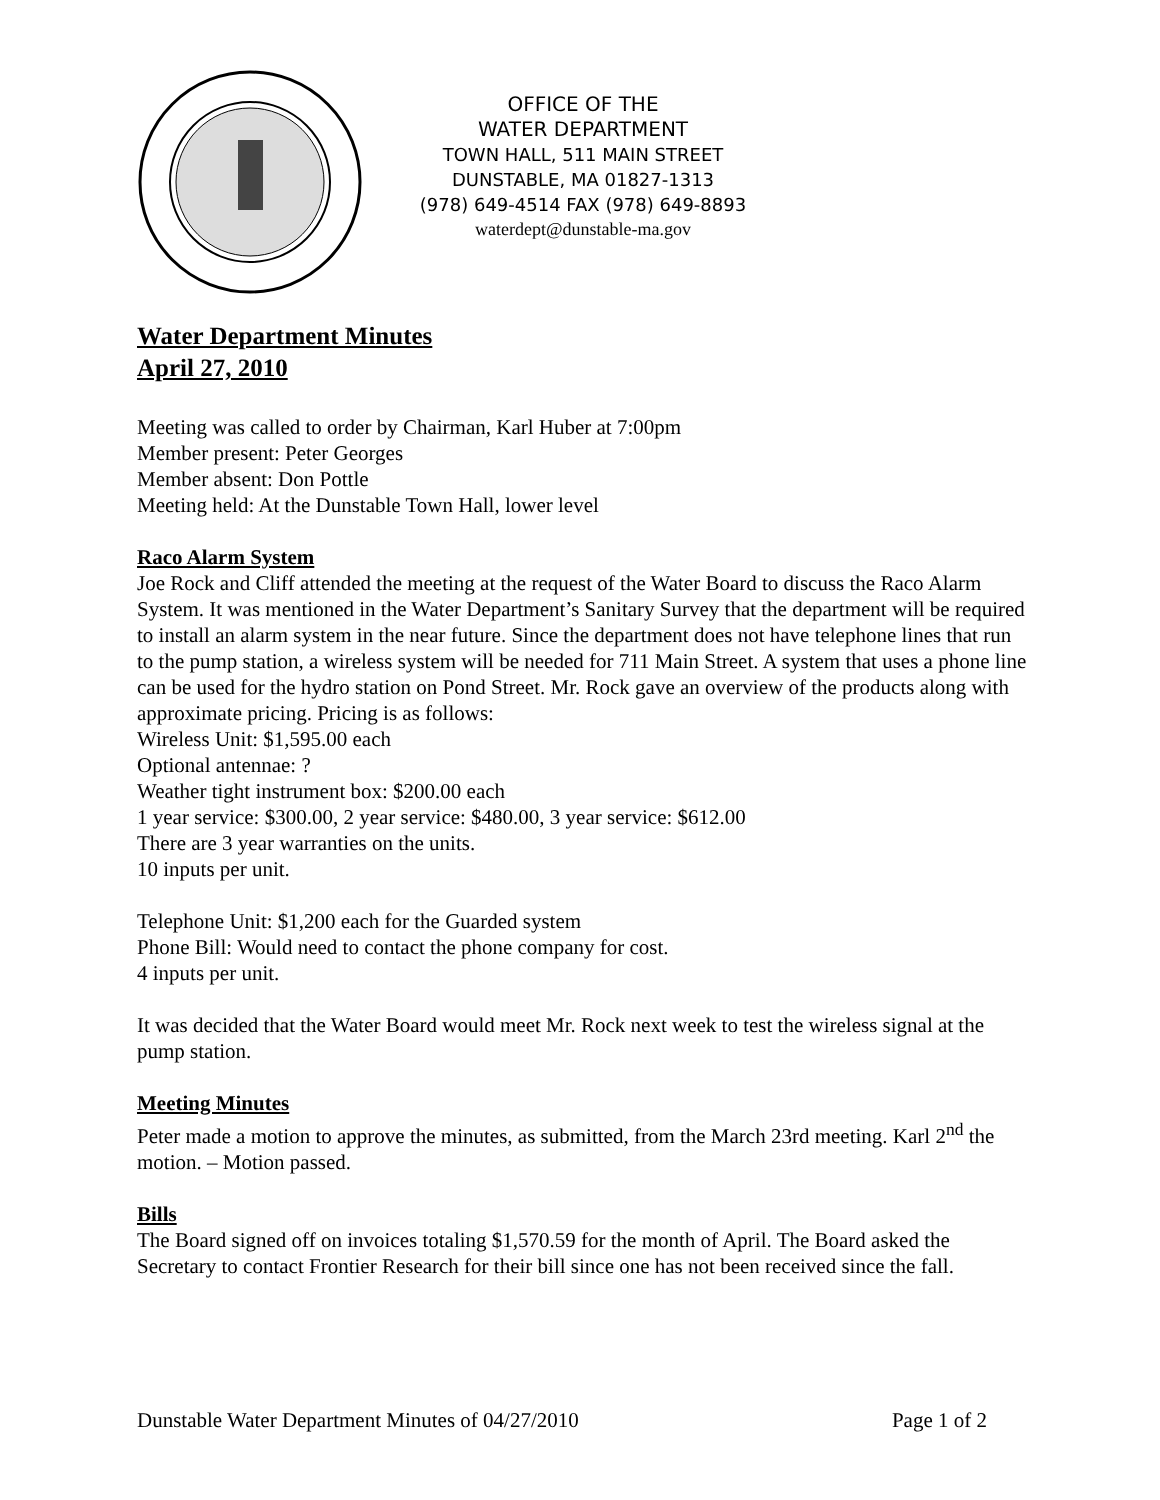OFFICE OF THE
WATER DEPARTMENT
TOWN HALL, 511 MAIN STREET
DUNSTABLE, MA 01827-1313
(978) 649-4514 FAX (978) 649-8893
waterdept@dunstable-ma.gov
Water Department Minutes
April 27, 2010
Meeting was called to order by Chairman, Karl Huber at 7:00pm
Member present: Peter Georges
Member absent: Don Pottle
Meeting held: At the Dunstable Town Hall, lower level
Raco Alarm System
Joe Rock and Cliff attended the meeting at the request of the Water Board to discuss the Raco Alarm System. It was mentioned in the Water Department’s Sanitary Survey that the department will be required to install an alarm system in the near future. Since the department does not have telephone lines that run to the pump station, a wireless system will be needed for 711 Main Street. A system that uses a phone line can be used for the hydro station on Pond Street. Mr. Rock gave an overview of the products along with approximate pricing. Pricing is as follows:
Wireless Unit: $1,595.00 each
Optional antennae: ?
Weather tight instrument box: $200.00 each
1 year service: $300.00, 2 year service: $480.00, 3 year service: $612.00
There are 3 year warranties on the units.
10 inputs per unit.
Telephone Unit: $1,200 each for the Guarded system
Phone Bill: Would need to contact the phone company for cost.
4 inputs per unit.
It was decided that the Water Board would meet Mr. Rock next week to test the wireless signal at the pump station.
Meeting Minutes
Peter made a motion to approve the minutes, as submitted, from the March 23rd meeting. Karl 2<sup>nd</sup> the motion. – Motion passed.
Bills
The Board signed off on invoices totaling $1,570.59 for the month of April. The Board asked the Secretary to contact Frontier Research for their bill since one has not been received since the fall.
Dunstable Water Department Minutes of 04/27/2010 Page 1 of 2